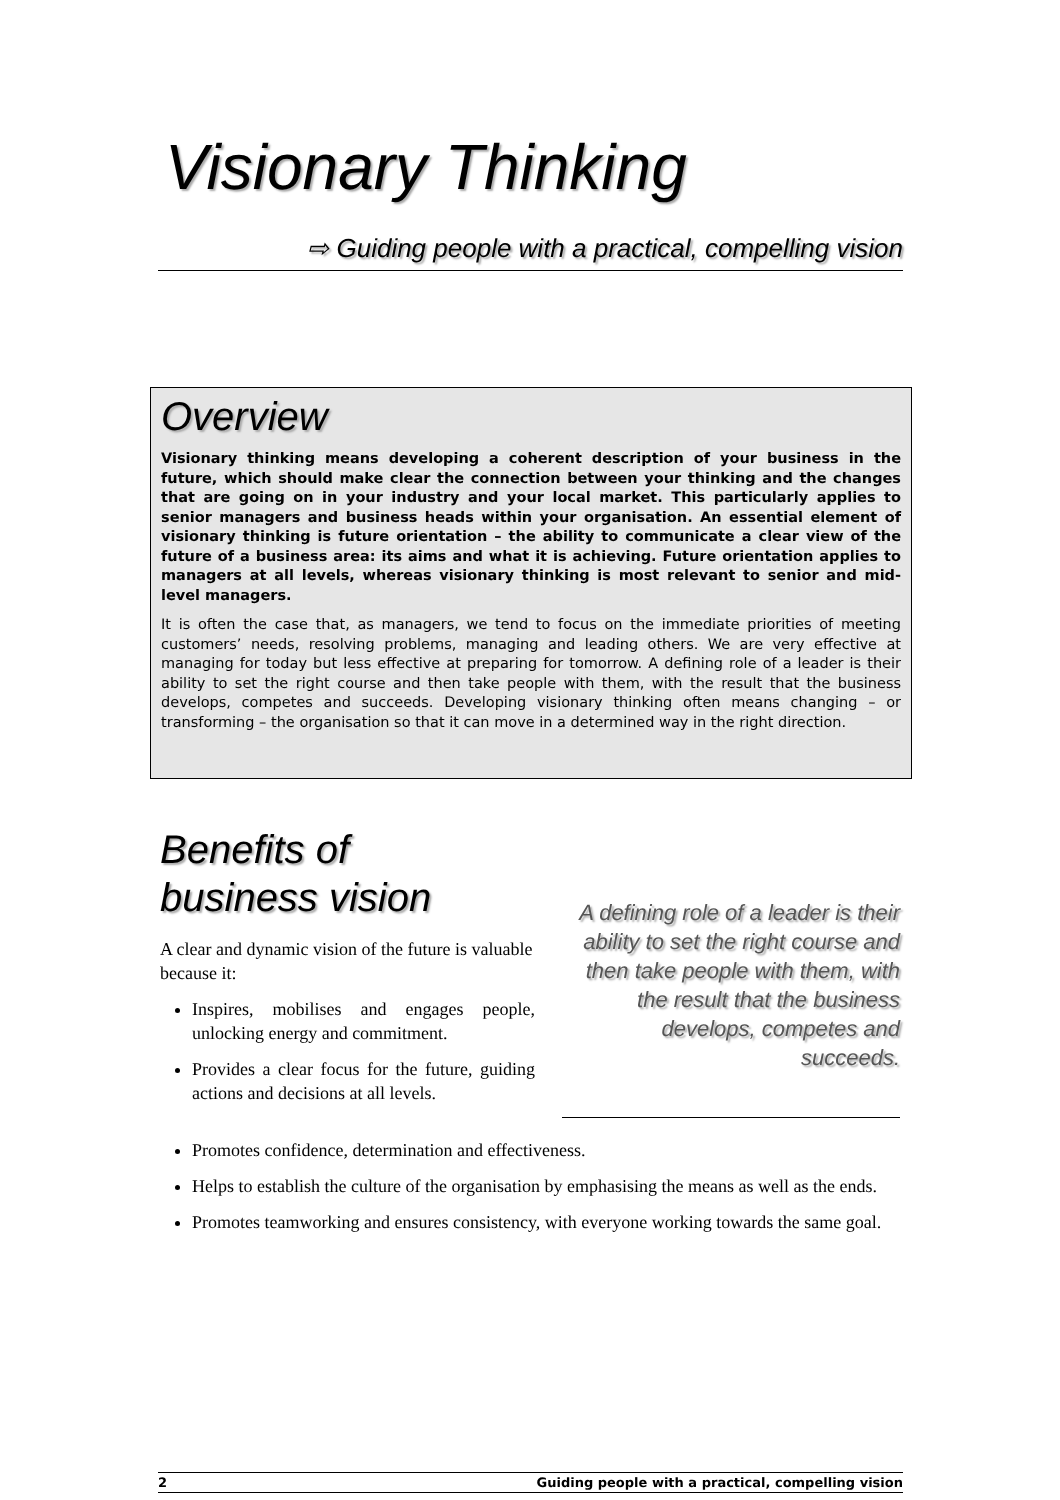Visionary Thinking
⇨ Guiding people with a practical, compelling vision
Overview
Visionary thinking means developing a coherent description of your business in the future, which should make clear the connection between your thinking and the changes that are going on in your industry and your local market. This particularly applies to senior managers and business heads within your organisation. An essential element of visionary thinking is future orientation – the ability to communicate a clear view of the future of a business area: its aims and what it is achieving. Future orientation applies to managers at all levels, whereas visionary thinking is most relevant to senior and mid-level managers.
It is often the case that, as managers, we tend to focus on the immediate priorities of meeting customers’ needs, resolving problems, managing and leading others. We are very effective at managing for today but less effective at preparing for tomorrow. A defining role of a leader is their ability to set the right course and then take people with them, with the result that the business develops, competes and succeeds. Developing visionary thinking often means changing – or transforming – the organisation so that it can move in a determined way in the right direction.
Benefits of
business vision
A clear and dynamic vision of the future is valuable because it:
Inspires, mobilises and engages people, unlocking energy and commitment.
Provides a clear focus for the future, guiding actions and decisions at all levels.
A defining role of a leader is their ability to set the right course and then take people with them, with the result that the business develops, competes and succeeds.
Promotes confidence, determination and effectiveness.
Helps to establish the culture of the organisation by emphasising the means as well as the ends.
Promotes teamworking and ensures consistency, with everyone working towards the same goal.
2 Guiding people with a practical, compelling vision